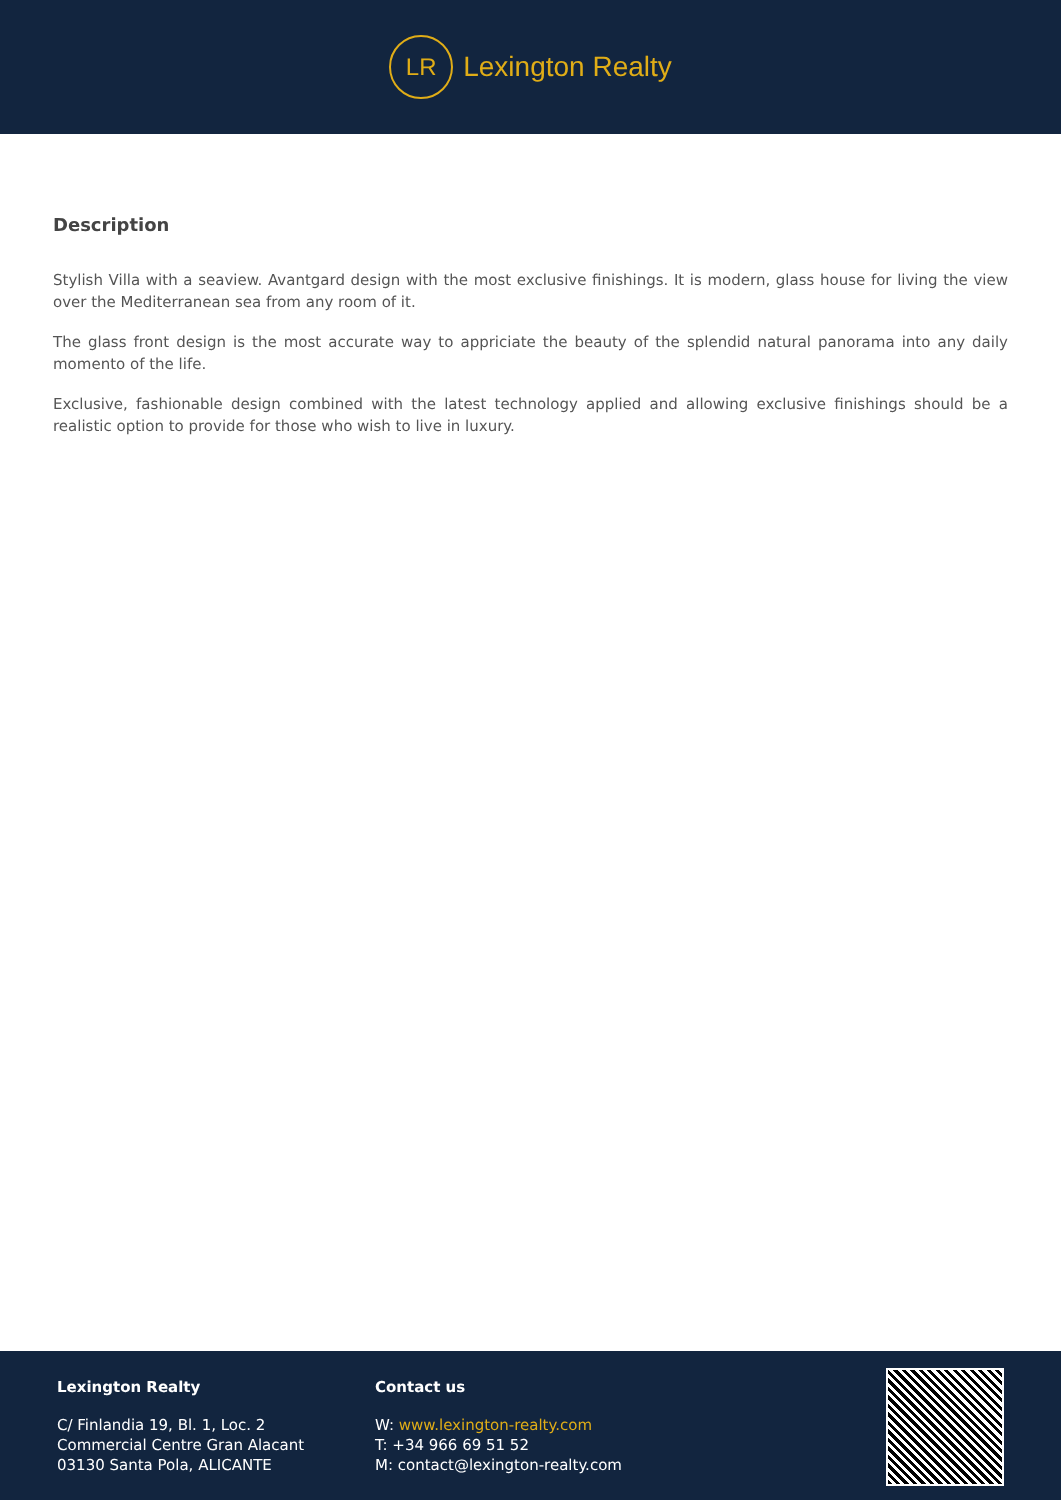LR
Lexington Realty
Description
Stylish Villa with a seaview. Avantgard design with the most exclusive finishings. It is modern, glass house for living the view over the Mediterranean sea from any room of it.
The glass front design is the most accurate way to appriciate the beauty of the splendid natural panorama into any daily momento of the life.
Exclusive, fashionable design combined with the latest technology applied and allowing exclusive finishings should be a realistic option to provide for those who wish to live in luxury.
Lexington Realty
C/ Finlandia 19, Bl. 1, Loc. 2
Commercial Centre Gran Alacant
03130 Santa Pola, ALICANTE
Contact us
W: www.lexington-realty.com
T: +34 966 69 51 52
M: contact@lexington-realty.com